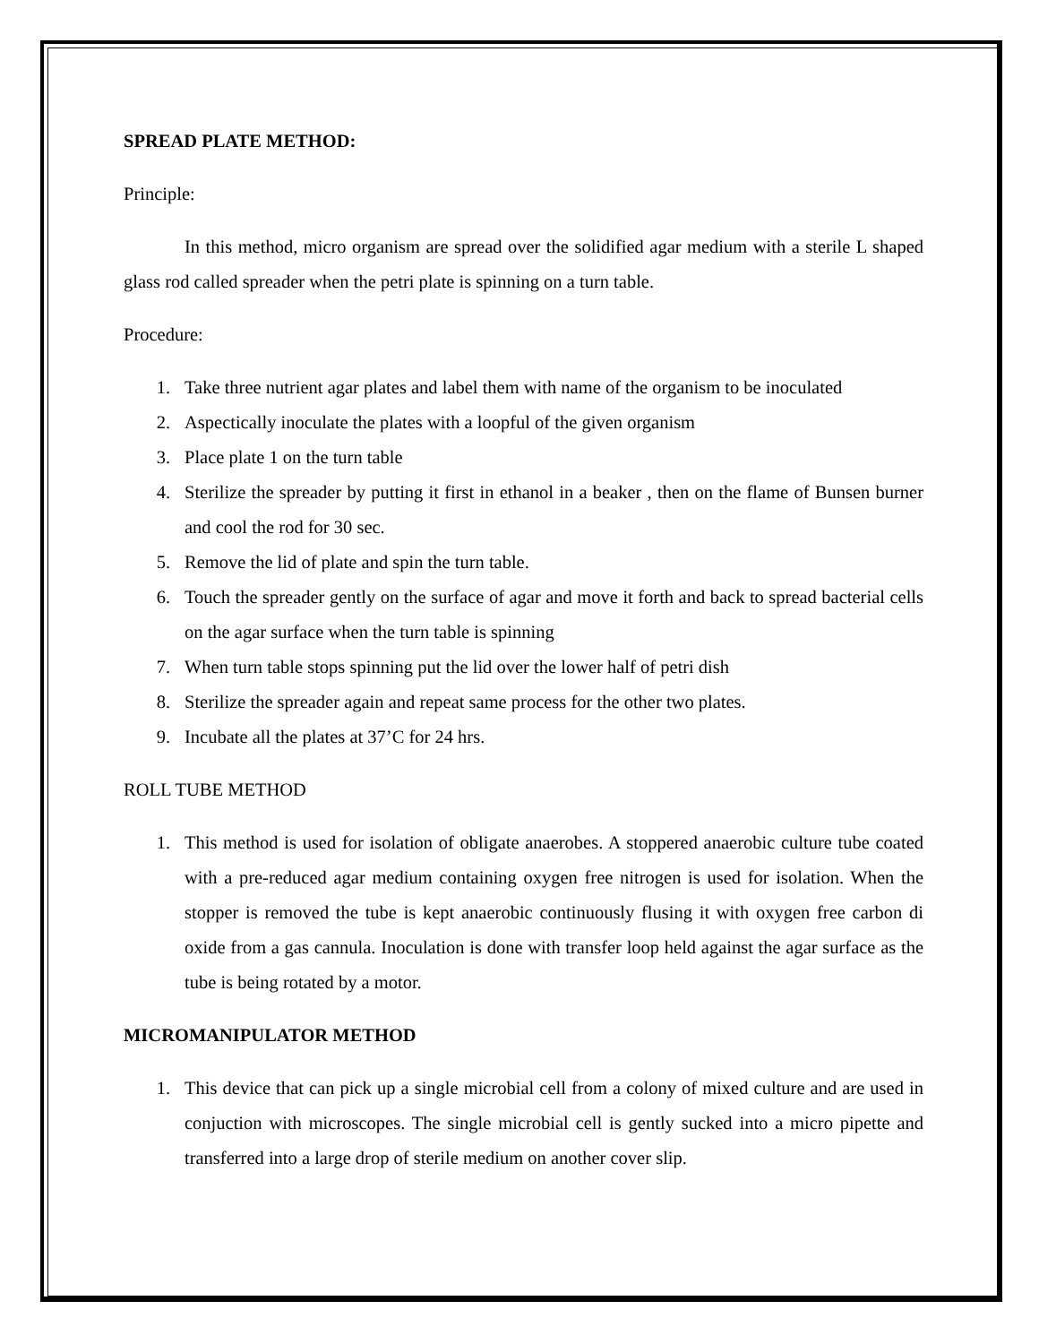SPREAD PLATE METHOD:
Principle:
In this method, micro organism are spread over the solidified agar medium with a sterile L shaped glass rod called spreader when the petri plate is spinning on a turn table.
Procedure:
1. Take three nutrient agar plates and label them with name of the organism to be inoculated
2. Aspectically inoculate the plates with a loopful of the given organism
3. Place plate 1 on the turn table
4. Sterilize the spreader by putting it first in ethanol in a beaker , then on the flame of Bunsen burner and cool the rod for 30 sec.
5. Remove the lid of plate and spin the turn table.
6. Touch the spreader gently on the surface of agar and move it forth and back to spread bacterial cells on the agar surface when the turn table is spinning
7. When turn table stops spinning put the lid over the lower half of petri dish
8. Sterilize the spreader again and repeat same process for the other two plates.
9. Incubate all the plates at 37’C for 24 hrs.
ROLL TUBE METHOD
1. This method is used for isolation of obligate anaerobes. A stoppered anaerobic culture tube coated with a pre-reduced agar medium containing oxygen free nitrogen is used for isolation. When the stopper is removed the tube is kept anaerobic continuously flusing it with oxygen free carbon di oxide from a gas cannula. Inoculation is done with transfer loop held against the agar surface as the tube is being rotated by a motor.
MICROMANIPULATOR METHOD
1. This device that can pick up a single microbial cell from a colony of mixed culture and are used in conjuction with microscopes. The single microbial cell is gently sucked into a micro pipette and transferred into a large drop of sterile medium on another cover slip.